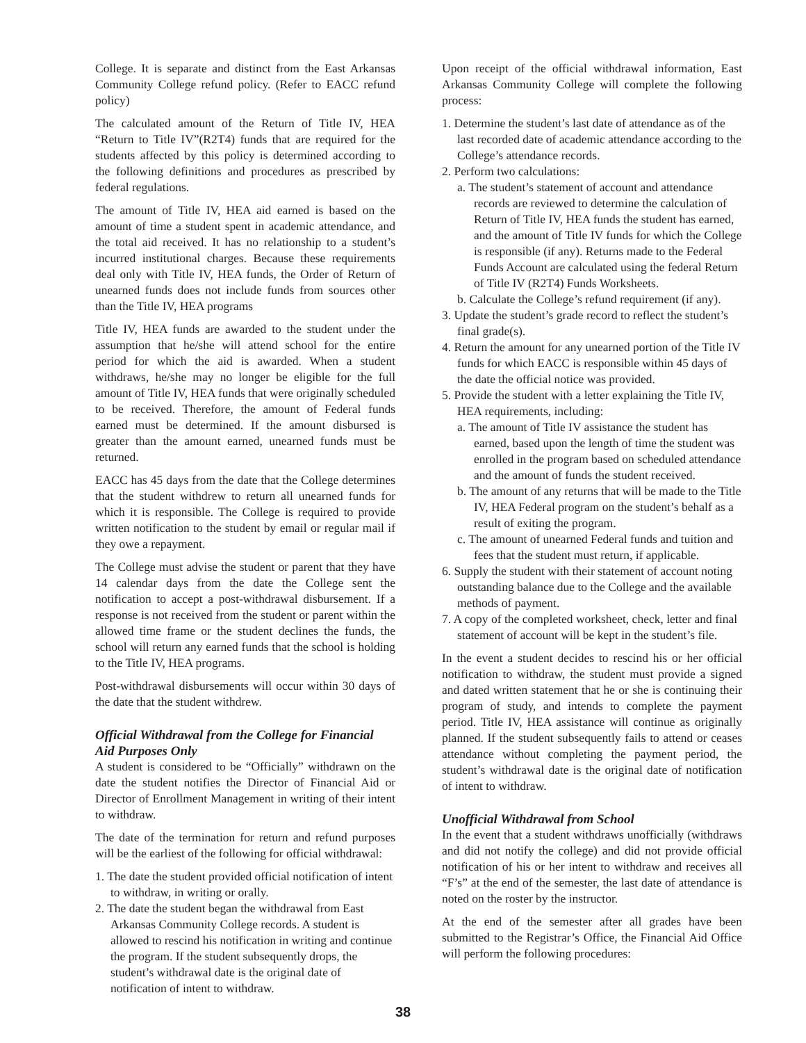College. It is separate and distinct from the East Arkansas Community College refund policy. (Refer to EACC refund policy)
The calculated amount of the Return of Title IV, HEA “Return to Title IV”(R2T4) funds that are required for the students affected by this policy is determined according to the following definitions and procedures as prescribed by federal regulations.
The amount of Title IV, HEA aid earned is based on the amount of time a student spent in academic attendance, and the total aid received. It has no relationship to a student’s incurred institutional charges. Because these requirements deal only with Title IV, HEA funds, the Order of Return of unearned funds does not include funds from sources other than the Title IV, HEA programs
Title IV, HEA funds are awarded to the student under the assumption that he/she will attend school for the entire period for which the aid is awarded. When a student withdraws, he/she may no longer be eligible for the full amount of Title IV, HEA funds that were originally scheduled to be received. Therefore, the amount of Federal funds earned must be determined. If the amount disbursed is greater than the amount earned, unearned funds must be returned.
EACC has 45 days from the date that the College determines that the student withdrew to return all unearned funds for which it is responsible. The College is required to provide written notification to the student by email or regular mail if they owe a repayment.
The College must advise the student or parent that they have 14 calendar days from the date the College sent the notification to accept a post-withdrawal disbursement. If a response is not received from the student or parent within the allowed time frame or the student declines the funds, the school will return any earned funds that the school is holding to the Title IV, HEA programs.
Post-withdrawal disbursements will occur within 30 days of the date that the student withdrew.
Official Withdrawal from the College for Financial Aid Purposes Only
A student is considered to be “Officially” withdrawn on the date the student notifies the Director of Financial Aid or Director of Enrollment Management in writing of their intent to withdraw.
The date of the termination for return and refund purposes will be the earliest of the following for official withdrawal:
1. The date the student provided official notification of intent to withdraw, in writing or orally.
2. The date the student began the withdrawal from East Arkansas Community College records. A student is allowed to rescind his notification in writing and continue the program. If the student subsequently drops, the student’s withdrawal date is the original date of notification of intent to withdraw.
Upon receipt of the official withdrawal information, East Arkansas Community College will complete the following process:
1. Determine the student’s last date of attendance as of the last recorded date of academic attendance according to the College’s attendance records.
2. Perform two calculations:
a. The student’s statement of account and attendance records are reviewed to determine the calculation of Return of Title IV, HEA funds the student has earned, and the amount of Title IV funds for which the College is responsible (if any). Returns made to the Federal Funds Account are calculated using the federal Return of Title IV (R2T4) Funds Worksheets.
b. Calculate the College’s refund requirement (if any).
3. Update the student’s grade record to reflect the student’s final grade(s).
4. Return the amount for any unearned portion of the Title IV funds for which EACC is responsible within 45 days of the date the official notice was provided.
5. Provide the student with a letter explaining the Title IV, HEA requirements, including:
a. The amount of Title IV assistance the student has earned, based upon the length of time the student was enrolled in the program based on scheduled attendance and the amount of funds the student received.
b. The amount of any returns that will be made to the Title IV, HEA Federal program on the student’s behalf as a result of exiting the program.
c. The amount of unearned Federal funds and tuition and fees that the student must return, if applicable.
6. Supply the student with their statement of account noting outstanding balance due to the College and the available methods of payment.
7. A copy of the completed worksheet, check, letter and final statement of account will be kept in the student’s file.
In the event a student decides to rescind his or her official notification to withdraw, the student must provide a signed and dated written statement that he or she is continuing their program of study, and intends to complete the payment period. Title IV, HEA assistance will continue as originally planned. If the student subsequently fails to attend or ceases attendance without completing the payment period, the student’s withdrawal date is the original date of notification of intent to withdraw.
Unofficial Withdrawal from School
In the event that a student withdraws unofficially (withdraws and did not notify the college) and did not provide official notification of his or her intent to withdraw and receives all “F’s” at the end of the semester, the last date of attendance is noted on the roster by the instructor.
At the end of the semester after all grades have been submitted to the Registrar’s Office, the Financial Aid Office will perform the following procedures:
38